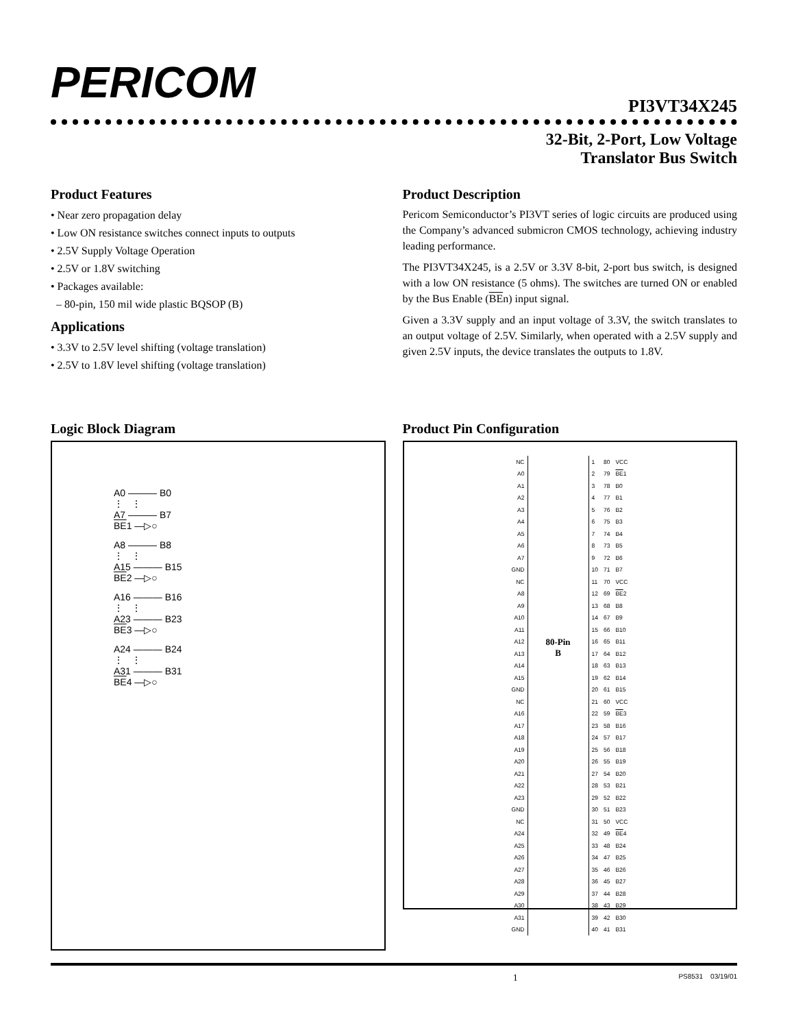PERICOM
PI3VT34X245
32-Bit, 2-Port, Low Voltage
Translator Bus Switch
Product Features
• Near zero propagation delay
• Low ON resistance switches connect inputs to outputs
• 2.5V Supply Voltage Operation
• 2.5V or 1.8V switching
• Packages available:
– 80-pin, 150 mil wide plastic BQSOP (B)
Applications
• 3.3V to 2.5V level shifting (voltage translation)
• 2.5V to 1.8V level shifting (voltage translation)
Product Description
Pericom Semiconductor’s PI3VT series of logic circuits are produced using the Company’s advanced submicron CMOS technology, achieving industry leading performance.
The PI3VT34X245, is a 2.5V or 3.3V 8-bit, 2-port bus switch, is designed with a low ON resistance (5 ohms). The switches are turned ON or enabled by the Bus Enable (BEn) input signal.
Given a 3.3V supply and an input voltage of 3.3V, the switch translates to an output voltage of 2.5V. Similarly, when operated with a 2.5V supply and given 2.5V inputs, the device translates the outputs to 1.8V.
Logic Block Diagram
A0 ——— B0
⋮ ⋮
A7 ——— B7
BE1 —▷○
A8 ——— B8
⋮ ⋮
A15 ——— B15
BE2 —▷○
A16 ——— B16
⋮ ⋮
A23 ——— B23
BE3 —▷○
A24 ——— B24
⋮ ⋮
A31 ——— B31
BE4 —▷○
Product Pin Configuration
| NC | | 1 | 80 | VCC |
| A0 | | 2 | 79 | BE 1 |
| A1 | | 3 | 78 | B0 |
| A2 | | 4 | 77 | B1 |
| A3 | | 5 | 76 | B2 |
| A4 | | 6 | 75 | B3 |
| A5 | | 7 | 74 | B4 |
| A6 | | 8 | 73 | B5 |
| A7 | | 9 | 72 | B6 |
| GND | | 10 | 71 | B7 |
| NC | | 11 | 70 | VCC |
| A8 | | 12 | 69 | BE 2 |
| A9 | | 13 | 68 | B8 |
| A10 | | 14 | 67 | B9 |
| A11 | | 15 | 66 | B10 |
| A12 | 80-Pin B | 16 | 65 | B11 |
| A13 | | 17 | 64 | B12 |
| A14 | | 18 | 63 | B13 |
| A15 | | 19 | 62 | B14 |
| GND | | 20 | 61 | B15 |
| NC | | 21 | 60 | VCC |
| A16 | | 22 | 59 | BE 3 |
| A17 | | 23 | 58 | B16 |
| A18 | | 24 | 57 | B17 |
| A19 | | 25 | 56 | B18 |
| A20 | | 26 | 55 | B19 |
| A21 | | 27 | 54 | B20 |
| A22 | | 28 | 53 | B21 |
| A23 | | 29 | 52 | B22 |
| GND | | 30 | 51 | B23 |
| NC | | 31 | 50 | VCC |
| A24 | | 32 | 49 | BE 4 |
| A25 | | 33 | 48 | B24 |
| A26 | | 34 | 47 | B25 |
| A27 | | 35 | 46 | B26 |
| A28 | | 36 | 45 | B27 |
| A29 | | 37 | 44 | B28 |
| A30 | | 38 | 43 | B29 |
| A31 | | 39 | 42 | B30 |
| GND | | 40 | 41 | B31 |
1 PS8531 03/19/01